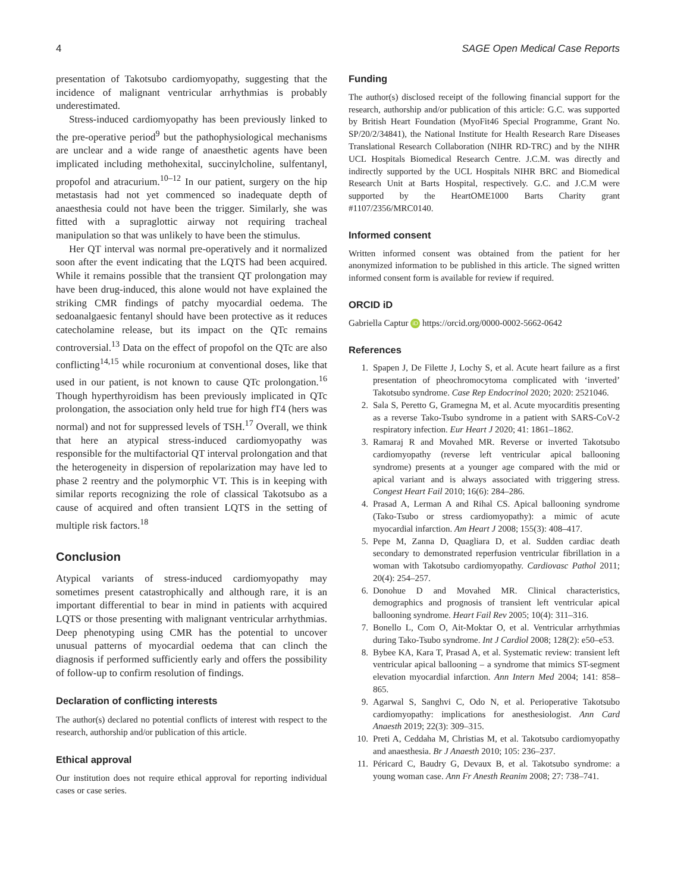4 SAGE Open Medical Case Reports
presentation of Takotsubo cardiomyopathy, suggesting that the incidence of malignant ventricular arrhythmias is probably underestimated.
Stress-induced cardiomyopathy has been previously linked to the pre-operative period<sup>9</sup> but the pathophysiological mechanisms are unclear and a wide range of anaesthetic agents have been implicated including methohexital, succinylcholine, sulfentanyl, propofol and atracurium.<sup>10–12</sup> In our patient, surgery on the hip metastasis had not yet commenced so inadequate depth of anaesthesia could not have been the trigger. Similarly, she was fitted with a supraglottic airway not requiring tracheal manipulation so that was unlikely to have been the stimulus.
Her QT interval was normal pre-operatively and it normalized soon after the event indicating that the LQTS had been acquired. While it remains possible that the transient QT prolongation may have been drug-induced, this alone would not have explained the striking CMR findings of patchy myocardial oedema. The sedoanalgaesic fentanyl should have been protective as it reduces catecholamine release, but its impact on the QTc remains controversial.<sup>13</sup> Data on the effect of propofol on the QTc are also conflicting<sup>14,15</sup> while rocuronium at conventional doses, like that used in our patient, is not known to cause QTc prolongation.<sup>16</sup> Though hyperthyroidism has been previously implicated in QTc prolongation, the association only held true for high fT4 (hers was normal) and not for suppressed levels of TSH.<sup>17</sup> Overall, we think that here an atypical stress-induced cardiomyopathy was responsible for the multifactorial QT interval prolongation and that the heterogeneity in dispersion of repolarization may have led to phase 2 reentry and the polymorphic VT. This is in keeping with similar reports recognizing the role of classical Takotsubo as a cause of acquired and often transient LQTS in the setting of multiple risk factors.<sup>18</sup>
Conclusion
Atypical variants of stress-induced cardiomyopathy may sometimes present catastrophically and although rare, it is an important differential to bear in mind in patients with acquired LQTS or those presenting with malignant ventricular arrhythmias. Deep phenotyping using CMR has the potential to uncover unusual patterns of myocardial oedema that can clinch the diagnosis if performed sufficiently early and offers the possibility of follow-up to confirm resolution of findings.
Declaration of conflicting interests
The author(s) declared no potential conflicts of interest with respect to the research, authorship and/or publication of this article.
Ethical approval
Our institution does not require ethical approval for reporting individual cases or case series.
Funding
The author(s) disclosed receipt of the following financial support for the research, authorship and/or publication of this article: G.C. was supported by British Heart Foundation (MyoFit46 Special Programme, Grant No. SP/20/2/34841), the National Institute for Health Research Rare Diseases Translational Research Collaboration (NIHR RD-TRC) and by the NIHR UCL Hospitals Biomedical Research Centre. J.C.M. was directly and indirectly supported by the UCL Hospitals NIHR BRC and Biomedical Research Unit at Barts Hospital, respectively. G.C. and J.C.M were supported by the HeartOME1000 Barts Charity grant #1107/2356/MRC0140.
Informed consent
Written informed consent was obtained from the patient for her anonymized information to be published in this article. The signed written informed consent form is available for review if required.
ORCID iD
Gabriella Captur iD https://orcid.org/0000-0002-5662-0642
References
1. Spapen J, De Filette J, Lochy S, et al. Acute heart failure as a first presentation of pheochromocytoma complicated with ‘inverted’ Takotsubo syndrome. Case Rep Endocrinol 2020; 2020: 2521046.
2. Sala S, Peretto G, Gramegna M, et al. Acute myocarditis presenting as a reverse Tako-Tsubo syndrome in a patient with SARS-CoV-2 respiratory infection. Eur Heart J 2020; 41: 1861–1862.
3. Ramaraj R and Movahed MR. Reverse or inverted Takotsubo cardiomyopathy (reverse left ventricular apical ballooning syndrome) presents at a younger age compared with the mid or apical variant and is always associated with triggering stress. Congest Heart Fail 2010; 16(6): 284–286.
4. Prasad A, Lerman A and Rihal CS. Apical ballooning syndrome (Tako-Tsubo or stress cardiomyopathy): a mimic of acute myocardial infarction. Am Heart J 2008; 155(3): 408–417.
5. Pepe M, Zanna D, Quagliara D, et al. Sudden cardiac death secondary to demonstrated reperfusion ventricular fibrillation in a woman with Takotsubo cardiomyopathy. Cardiovasc Pathol 2011; 20(4): 254–257.
6. Donohue D and Movahed MR. Clinical characteristics, demographics and prognosis of transient left ventricular apical ballooning syndrome. Heart Fail Rev 2005; 10(4): 311–316.
7. Bonello L, Com O, Ait-Moktar O, et al. Ventricular arrhythmias during Tako-Tsubo syndrome. Int J Cardiol 2008; 128(2): e50–e53.
8. Bybee KA, Kara T, Prasad A, et al. Systematic review: transient left ventricular apical ballooning – a syndrome that mimics ST-segment elevation myocardial infarction. Ann Intern Med 2004; 141: 858–865.
9. Agarwal S, Sanghvi C, Odo N, et al. Perioperative Takotsubo cardiomyopathy: implications for anesthesiologist. Ann Card Anaesth 2019; 22(3): 309–315.
10. Preti A, Ceddaha M, Christias M, et al. Takotsubo cardiomyopathy and anaesthesia. Br J Anaesth 2010; 105: 236–237.
11. Péricard C, Baudry G, Devaux B, et al. Takotsubo syndrome: a young woman case. Ann Fr Anesth Reanim 2008; 27: 738–741.